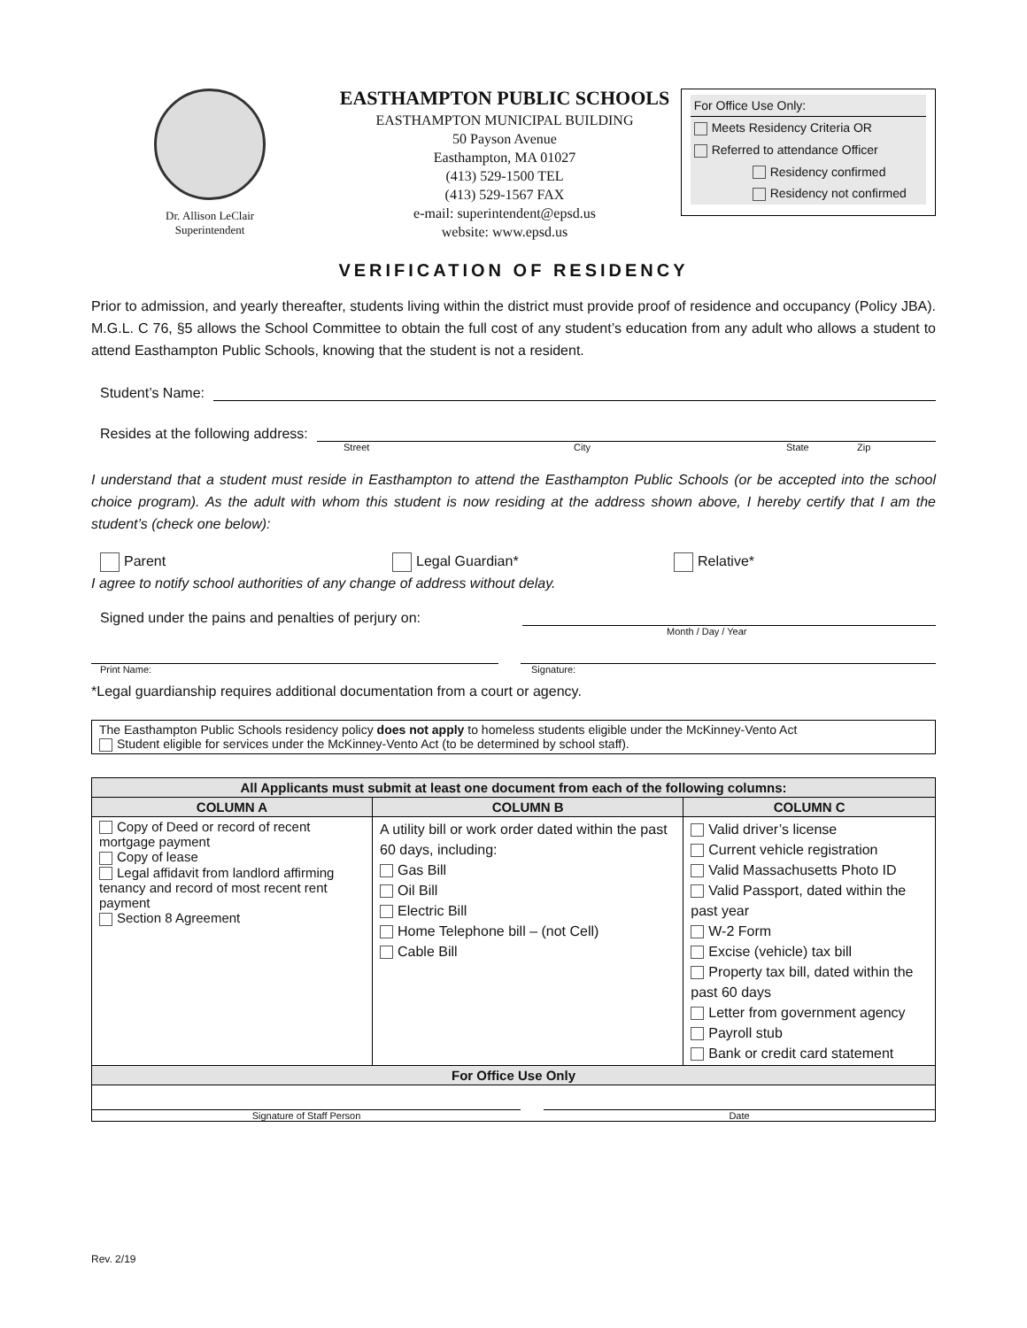Dr. Allison LeClair
Superintendent
EASTHAMPTON PUBLIC SCHOOLS
EASTHAMPTON MUNICIPAL BUILDING
50 Payson Avenue
Easthampton, MA 01027
(413) 529-1500 TEL
(413) 529-1567 FAX
e-mail: superintendent@epsd.us
website: www.epsd.us
For Office Use Only:
Meets Residency Criteria OR
Referred to attendance Officer
Residency confirmed
Residency not confirmed
VERIFICATION OF RESIDENCY
Prior to admission, and yearly thereafter, students living within the district must provide proof of residence and occupancy (Policy JBA). M.G.L. C 76, §5 allows the School Committee to obtain the full cost of any student’s education from any adult who allows a student to attend Easthampton Public Schools, knowing that the student is not a resident.
Student’s Name:
Resides at the following address:
Street City State Zip
I understand that a student must reside in Easthampton to attend the Easthampton Public Schools (or be accepted into the school choice program). As the adult with whom this student is now residing at the address shown above, I hereby certify that I am the student’s (check one below):
Parent Legal Guardian* Relative*
I agree to notify school authorities of any change of address without delay.
Signed under the pains and penalties of perjury on:
Month / Day / Year
Print Name: Signature:
*Legal guardianship requires additional documentation from a court or agency.
The Easthampton Public Schools residency policy does not apply to homeless students eligible under the McKinney-Vento Act
Student eligible for services under the McKinney-Vento Act (to be determined by school staff).
| All Applicants must submit at least one document from each of the following columns: | | |
| --- | --- | --- |
| COLUMN A | COLUMN B | COLUMN C |
| Copy of Deed or record of recent mortgage payment Copy of lease Legal affidavit from landlord affirming tenancy and record of most recent rent payment Section 8 Agreement | A utility bill or work order dated within the past 60 days, including: Gas Bill Oil Bill Electric Bill Home Telephone bill – (not Cell) Cable Bill | Valid driver’s license Current vehicle registration Valid Massachusetts Photo ID Valid Passport, dated within the past year W-2 Form Excise (vehicle) tax bill Property tax bill, dated within the past 60 days Letter from government agency Payroll stub Bank or credit card statement |
| For Office Use Only | | |
| Signature of Staff Person Date | | |
Rev. 2/19